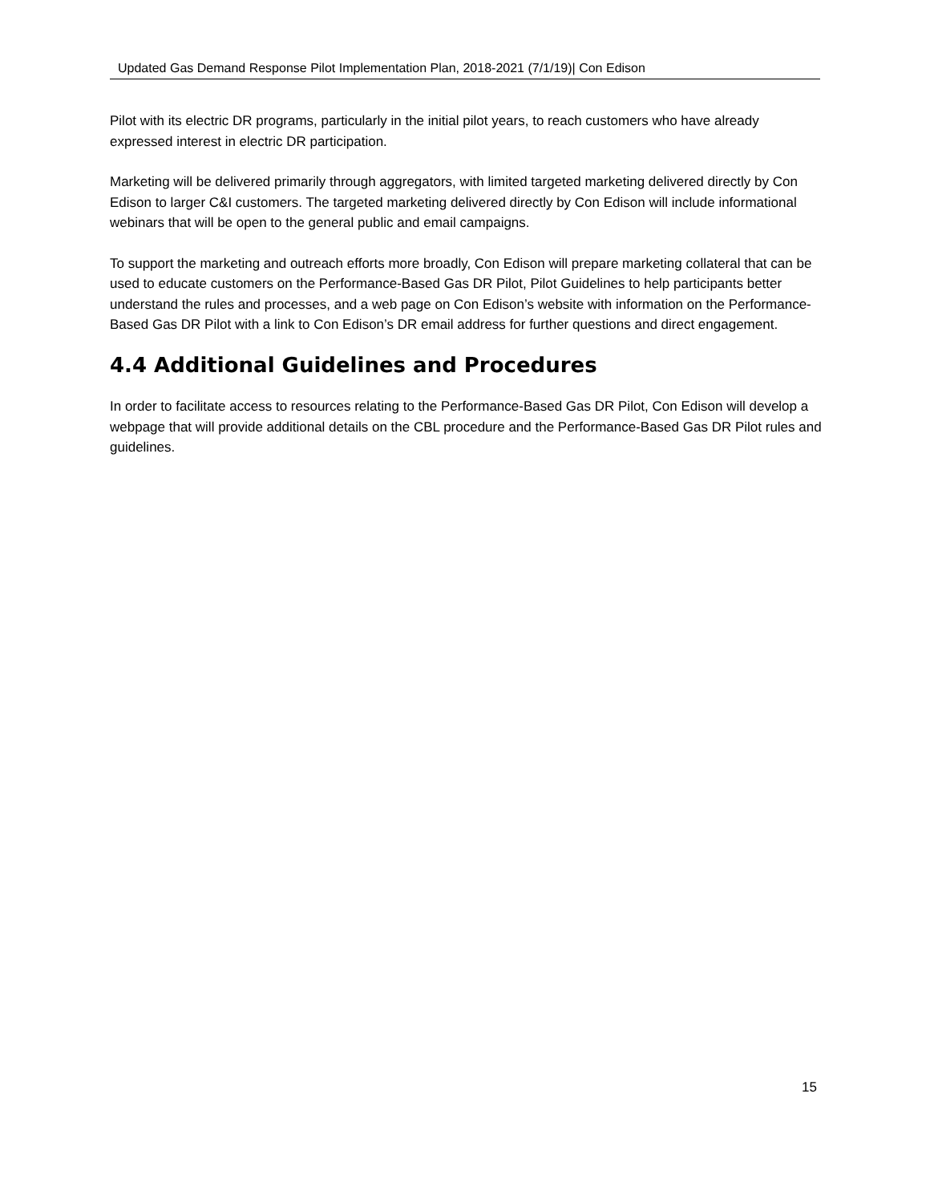Updated Gas Demand Response Pilot Implementation Plan, 2018-2021 (7/1/19)| Con Edison
Pilot with its electric DR programs, particularly in the initial pilot years, to reach customers who have already expressed interest in electric DR participation.
Marketing will be delivered primarily through aggregators, with limited targeted marketing delivered directly by Con Edison to larger C&I customers. The targeted marketing delivered directly by Con Edison will include informational webinars that will be open to the general public and email campaigns.
To support the marketing and outreach efforts more broadly, Con Edison will prepare marketing collateral that can be used to educate customers on the Performance-Based Gas DR Pilot, Pilot Guidelines to help participants better understand the rules and processes, and a web page on Con Edison’s website with information on the Performance-Based Gas DR Pilot with a link to Con Edison’s DR email address for further questions and direct engagement.
4.4 Additional Guidelines and Procedures
In order to facilitate access to resources relating to the Performance-Based Gas DR Pilot, Con Edison will develop a webpage that will provide additional details on the CBL procedure and the Performance-Based Gas DR Pilot rules and guidelines.
15